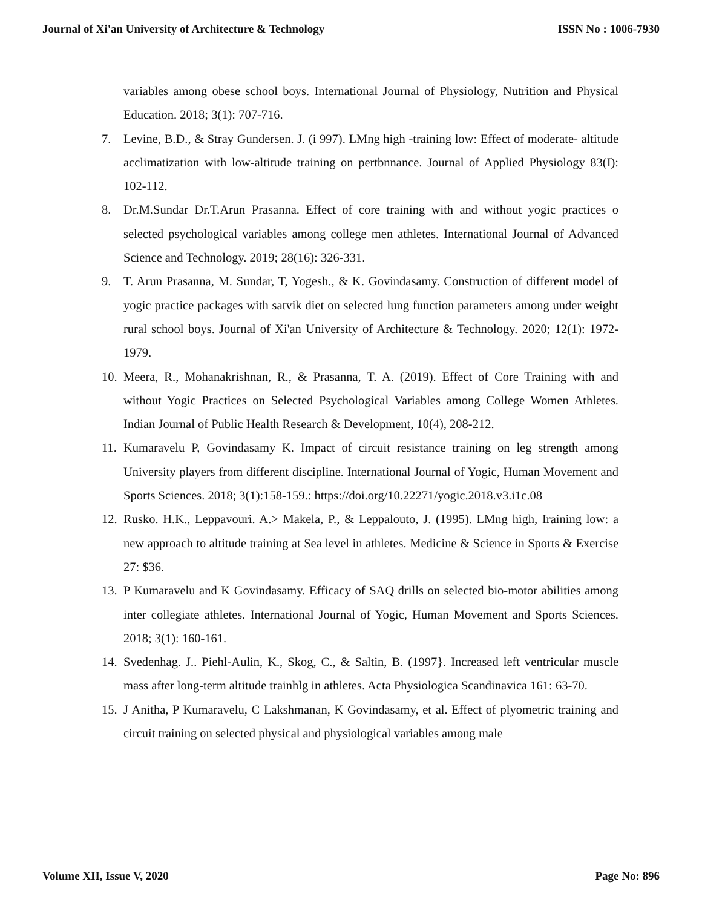Journal of Xi'an University of Architecture & Technology ISSN No : 1006-7930
variables among obese school boys. International Journal of Physiology, Nutrition and Physical Education. 2018; 3(1): 707-716.
7. Levine, B.D., & Stray Gundersen. J. (i 997). LMng high -training low: Effect of moderate- altitude acclimatization with low-altitude training on pertbnnance. Journal of Applied Physiology 83(I): 102-112.
8. Dr.M.Sundar Dr.T.Arun Prasanna. Effect of core training with and without yogic practices o selected psychological variables among college men athletes. International Journal of Advanced Science and Technology. 2019; 28(16): 326-331.
9. T. Arun Prasanna, M. Sundar, T, Yogesh., & K. Govindasamy. Construction of different model of yogic practice packages with satvik diet on selected lung function parameters among under weight rural school boys. Journal of Xi'an University of Architecture & Technology. 2020; 12(1): 1972-1979.
10. Meera, R., Mohanakrishnan, R., & Prasanna, T. A. (2019). Effect of Core Training with and without Yogic Practices on Selected Psychological Variables among College Women Athletes. Indian Journal of Public Health Research & Development, 10(4), 208-212.
11. Kumaravelu P, Govindasamy K. Impact of circuit resistance training on leg strength among University players from different discipline. International Journal of Yogic, Human Movement and Sports Sciences. 2018; 3(1):158-159.: https://doi.org/10.22271/yogic.2018.v3.i1c.08
12. Rusko. H.K., Leppavouri. A.> Makela, P., & Leppalouto, J. (1995). LMng high, Iraining low: a new approach to altitude training at Sea level in athletes. Medicine & Science in Sports & Exercise 27: $36.
13. P Kumaravelu and K Govindasamy. Efficacy of SAQ drills on selected bio-motor abilities among inter collegiate athletes. International Journal of Yogic, Human Movement and Sports Sciences. 2018; 3(1): 160-161.
14. Svedenhag. J.. Piehl-Aulin, K., Skog, C., & Saltin, B. (1997}. Increased left ventricular muscle mass after long-term altitude trainhlg in athletes. Acta Physiologica Scandinavica 161: 63-70.
15. J Anitha, P Kumaravelu, C Lakshmanan, K Govindasamy, et al. Effect of plyometric training and circuit training on selected physical and physiological variables among male
Volume XII, Issue V, 2020 Page No: 896